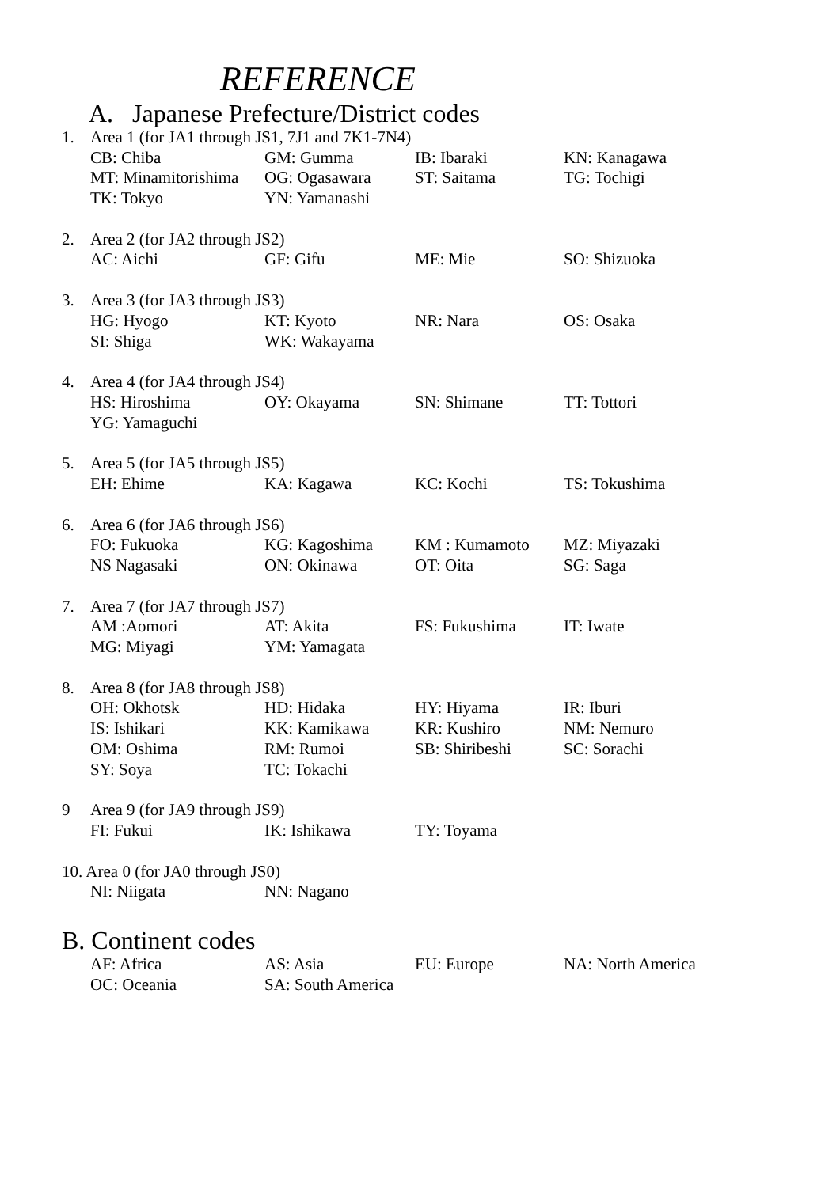REFERENCE
A. Japanese Prefecture/District codes
| 1. | Area 1 (for JA1 through JS1, 7J1 and 7K1-7N4) | | | |
| | CB: Chiba | GM: Gumma | IB: Ibaraki | KN: Kanagawa |
| | MT: Minamitorishima | OG: Ogasawara | ST: Saitama | TG: Tochigi |
| | TK: Tokyo | YN: Yamanashi | | |
| 2. | Area 2 (for JA2 through JS2) | | | |
| | AC: Aichi | GF: Gifu | ME: Mie | SO: Shizuoka |
| 3. | Area 3 (for JA3 through JS3) | | | |
| | HG: Hyogo | KT: Kyoto | NR: Nara | OS: Osaka |
| | SI: Shiga | WK: Wakayama | | |
| 4. | Area 4 (for JA4 through JS4) | | | |
| | HS: Hiroshima | OY: Okayama | SN: Shimane | TT: Tottori |
| | YG: Yamaguchi | | | |
| 5. | Area 5 (for JA5 through JS5) | | | |
| | EH: Ehime | KA: Kagawa | KC: Kochi | TS: Tokushima |
| 6. | Area 6 (for JA6 through JS6) | | | |
| | FO: Fukuoka | KG: Kagoshima | KM : Kumamoto | MZ: Miyazaki |
| | NS Nagasaki | ON: Okinawa | OT: Oita | SG: Saga |
| 7. | Area 7 (for JA7 through JS7) | | | |
| | AM :Aomori | AT: Akita | FS: Fukushima | IT: Iwate |
| | MG: Miyagi | YM: Yamagata | | |
| 8. | Area 8 (for JA8 through JS8) | | | |
| | OH: Okhotsk | HD: Hidaka | HY: Hiyama | IR: Iburi |
| | IS: Ishikari | KK: Kamikawa | KR: Kushiro | NM: Nemuro |
| | OM: Oshima | RM: Rumoi | SB: Shiribeshi | SC: Sorachi |
| | SY: Soya | TC: Tokachi | | |
| 9 | Area 9 (for JA9 through JS9) | | | |
| | FI: Fukui | IK: Ishikawa | TY: Toyama | |
| 10. Area 0 (for JA0 through JS0) | | | | |
| | NI: Niigata | NN: Nagano | | |
B. Continent codes
| | AF: Africa | AS: Asia | EU: Europe | NA: North America |
| | OC: Oceania | SA: South America | | |